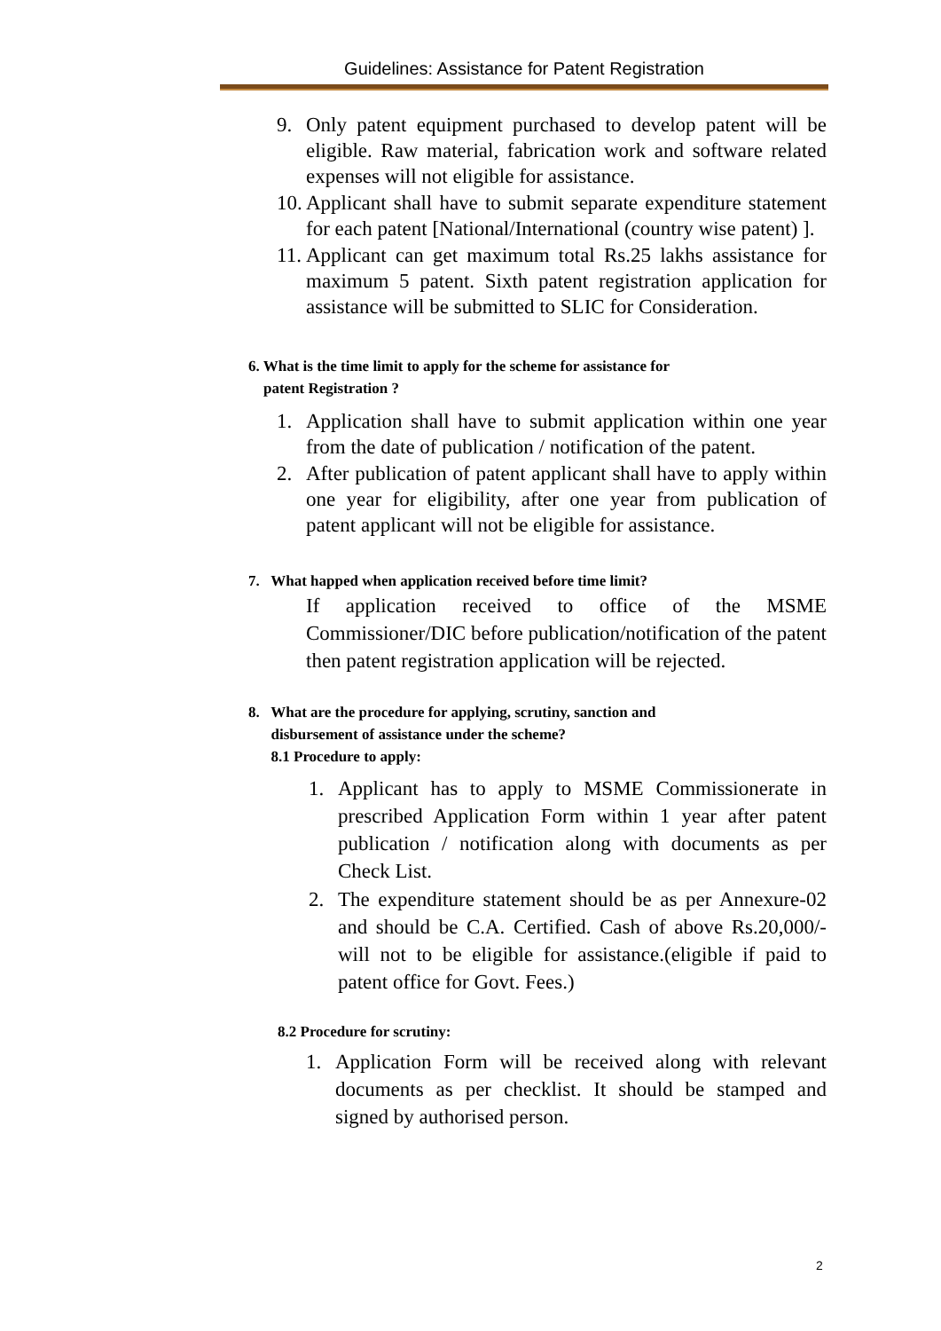Guidelines: Assistance for Patent Registration
9. Only patent equipment purchased to develop patent will be eligible. Raw material, fabrication work and software related expenses will not eligible for assistance.
10. Applicant shall have to submit separate expenditure statement for each patent [National/International (country wise patent) ].
11. Applicant can get maximum total Rs.25 lakhs assistance for maximum 5 patent. Sixth patent registration application for assistance will be submitted to SLIC for Consideration.
6. What is the time limit to apply for the scheme for assistance for
patent Registration ?
1. Application shall have to submit application within one year from the date of publication / notification of the patent.
2. After publication of patent applicant shall have to apply within one year for eligibility, after one year from publication of patent applicant will not be eligible for assistance.
7. What happed when application received before time limit?
If application received to office of the MSME Commissioner/DIC before publication/notification of the patent then patent registration application will be rejected.
8. What are the procedure for applying, scrutiny, sanction and
disbursement of assistance under the scheme?
8.1 Procedure to apply:
1. Applicant has to apply to MSME Commissionerate in prescribed Application Form within 1 year after patent publication / notification along with documents as per Check List.
2. The expenditure statement should be as per Annexure-02 and should be C.A. Certified. Cash of above Rs.20,000/- will not to be eligible for assistance.(eligible if paid to patent office for Govt. Fees.)
8.2 Procedure for scrutiny:
1. Application Form will be received along with relevant documents as per checklist. It should be stamped and signed by authorised person.
2